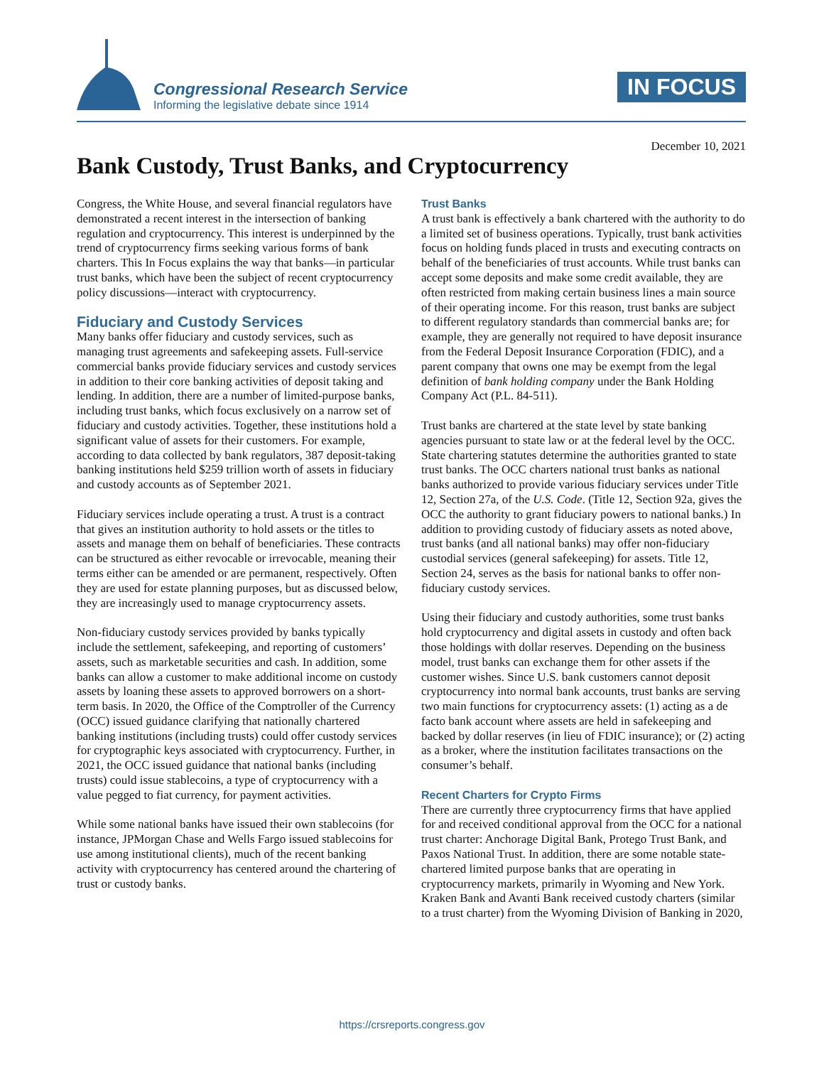Congressional Research Service
Informing the legislative debate since 1914
IN FOCUS
December 10, 2021
Bank Custody, Trust Banks, and Cryptocurrency
Congress, the White House, and several financial regulators have demonstrated a recent interest in the intersection of banking regulation and cryptocurrency. This interest is underpinned by the trend of cryptocurrency firms seeking various forms of bank charters. This In Focus explains the way that banks—in particular trust banks, which have been the subject of recent cryptocurrency policy discussions—interact with cryptocurrency.
Fiduciary and Custody Services
Many banks offer fiduciary and custody services, such as managing trust agreements and safekeeping assets. Full-service commercial banks provide fiduciary services and custody services in addition to their core banking activities of deposit taking and lending. In addition, there are a number of limited-purpose banks, including trust banks, which focus exclusively on a narrow set of fiduciary and custody activities. Together, these institutions hold a significant value of assets for their customers. For example, according to data collected by bank regulators, 387 deposit-taking banking institutions held $259 trillion worth of assets in fiduciary and custody accounts as of September 2021.
Fiduciary services include operating a trust. A trust is a contract that gives an institution authority to hold assets or the titles to assets and manage them on behalf of beneficiaries. These contracts can be structured as either revocable or irrevocable, meaning their terms either can be amended or are permanent, respectively. Often they are used for estate planning purposes, but as discussed below, they are increasingly used to manage cryptocurrency assets.
Non-fiduciary custody services provided by banks typically include the settlement, safekeeping, and reporting of customers’ assets, such as marketable securities and cash. In addition, some banks can allow a customer to make additional income on custody assets by loaning these assets to approved borrowers on a short-term basis. In 2020, the Office of the Comptroller of the Currency (OCC) issued guidance clarifying that nationally chartered banking institutions (including trusts) could offer custody services for cryptographic keys associated with cryptocurrency. Further, in 2021, the OCC issued guidance that national banks (including trusts) could issue stablecoins, a type of cryptocurrency with a value pegged to fiat currency, for payment activities.
While some national banks have issued their own stablecoins (for instance, JPMorgan Chase and Wells Fargo issued stablecoins for use among institutional clients), much of the recent banking activity with cryptocurrency has centered around the chartering of trust or custody banks.
Trust Banks
A trust bank is effectively a bank chartered with the authority to do a limited set of business operations. Typically, trust bank activities focus on holding funds placed in trusts and executing contracts on behalf of the beneficiaries of trust accounts. While trust banks can accept some deposits and make some credit available, they are often restricted from making certain business lines a main source of their operating income. For this reason, trust banks are subject to different regulatory standards than commercial banks are; for example, they are generally not required to have deposit insurance from the Federal Deposit Insurance Corporation (FDIC), and a parent company that owns one may be exempt from the legal definition of bank holding company under the Bank Holding Company Act (P.L. 84-511).
Trust banks are chartered at the state level by state banking agencies pursuant to state law or at the federal level by the OCC. State chartering statutes determine the authorities granted to state trust banks. The OCC charters national trust banks as national banks authorized to provide various fiduciary services under Title 12, Section 27a, of the U.S. Code. (Title 12, Section 92a, gives the OCC the authority to grant fiduciary powers to national banks.) In addition to providing custody of fiduciary assets as noted above, trust banks (and all national banks) may offer non-fiduciary custodial services (general safekeeping) for assets. Title 12, Section 24, serves as the basis for national banks to offer non-fiduciary custody services.
Using their fiduciary and custody authorities, some trust banks hold cryptocurrency and digital assets in custody and often back those holdings with dollar reserves. Depending on the business model, trust banks can exchange them for other assets if the customer wishes. Since U.S. bank customers cannot deposit cryptocurrency into normal bank accounts, trust banks are serving two main functions for cryptocurrency assets: (1) acting as a de facto bank account where assets are held in safekeeping and backed by dollar reserves (in lieu of FDIC insurance); or (2) acting as a broker, where the institution facilitates transactions on the consumer’s behalf.
Recent Charters for Crypto Firms
There are currently three cryptocurrency firms that have applied for and received conditional approval from the OCC for a national trust charter: Anchorage Digital Bank, Protego Trust Bank, and Paxos National Trust. In addition, there are some notable state-chartered limited purpose banks that are operating in cryptocurrency markets, primarily in Wyoming and New York. Kraken Bank and Avanti Bank received custody charters (similar to a trust charter) from the Wyoming Division of Banking in 2020,
https://crsreports.congress.gov